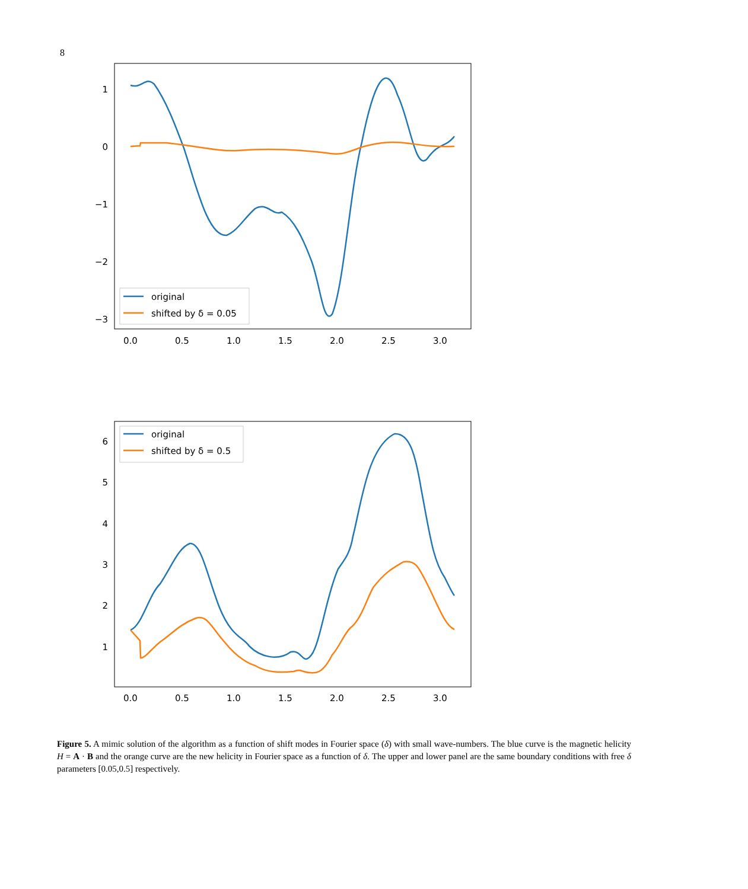8
1
0
−1
−2
−3
0.0
0.5
1.0
1.5
2.0
2.5
3.0
original
shifted by δ = 0.05
6
5
4
3
2
1
0.0
0.5
1.0
1.5
2.0
2.5
3.0
original
shifted by δ = 0.5
Figure 5. A mimic solution of the algorithm as a function of shift modes in Fourier space (δ) with small wave-numbers. The blue curve is the magnetic helicity H = A · B and the orange curve are the new helicity in Fourier space as a function of δ. The upper and lower panel are the same boundary conditions with free δ parameters [0.05,0.5] respectively.